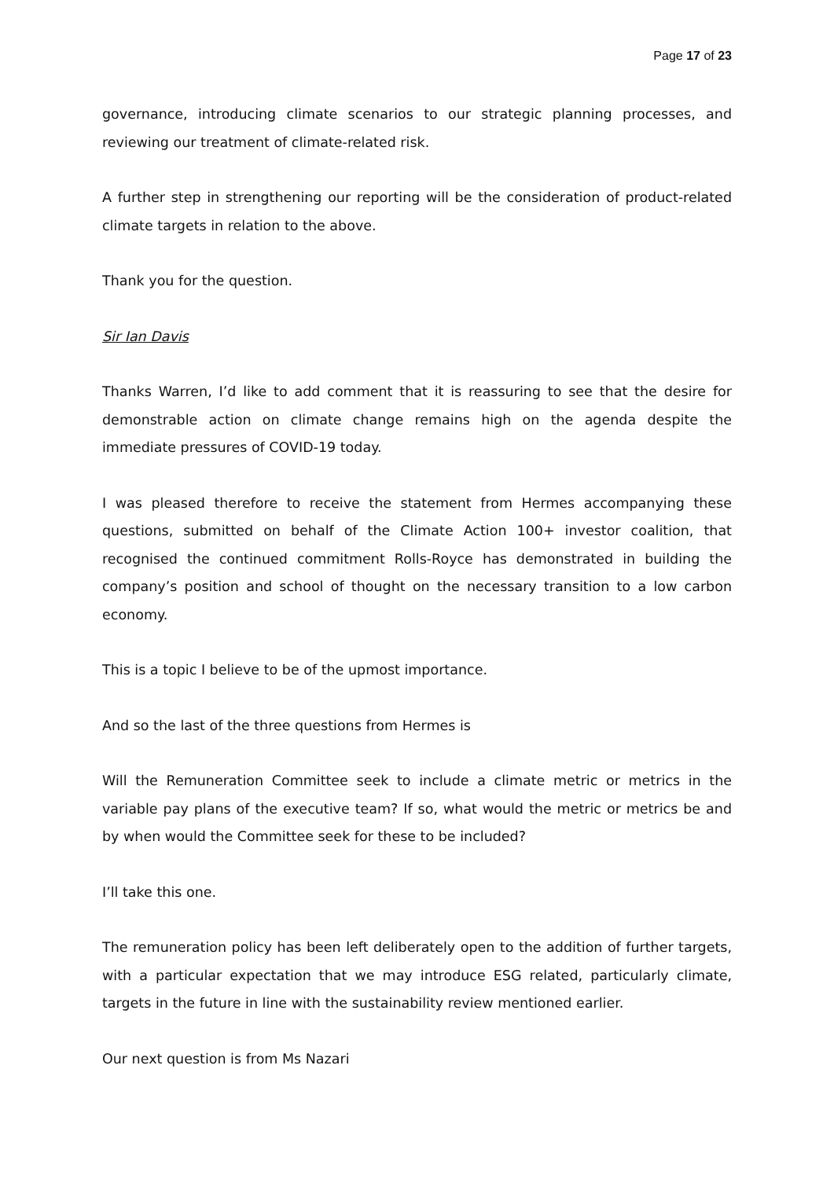Page 17 of 23
governance, introducing climate scenarios to our strategic planning processes, and reviewing our treatment of climate-related risk.
A further step in strengthening our reporting will be the consideration of product-related climate targets in relation to the above.
Thank you for the question.
Sir Ian Davis
Thanks Warren, I’d like to add comment that it is reassuring to see that the desire for demonstrable action on climate change remains high on the agenda despite the immediate pressures of COVID-19 today.
I was pleased therefore to receive the statement from Hermes accompanying these questions, submitted on behalf of the Climate Action 100+ investor coalition, that recognised the continued commitment Rolls-Royce has demonstrated in building the company’s position and school of thought on the necessary transition to a low carbon economy.
This is a topic I believe to be of the upmost importance.
And so the last of the three questions from Hermes is
Will the Remuneration Committee seek to include a climate metric or metrics in the variable pay plans of the executive team? If so, what would the metric or metrics be and by when would the Committee seek for these to be included?
I’ll take this one.
The remuneration policy has been left deliberately open to the addition of further targets, with a particular expectation that we may introduce ESG related, particularly climate, targets in the future in line with the sustainability review mentioned earlier.
Our next question is from Ms Nazari